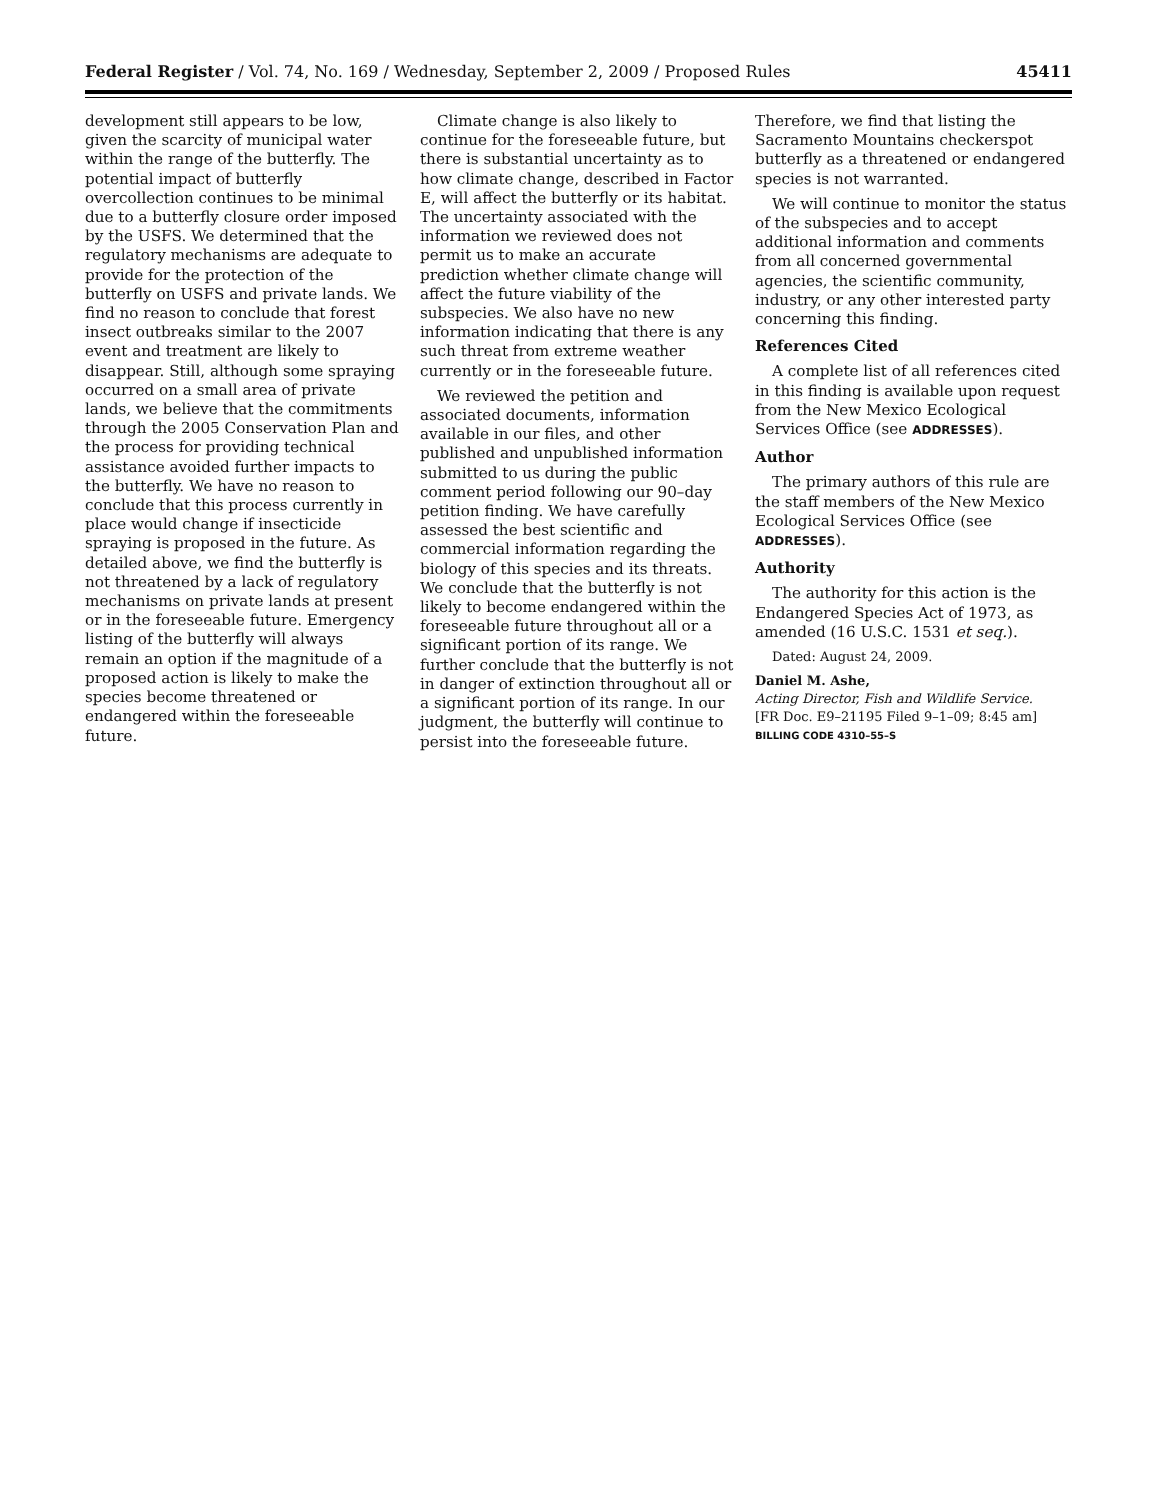Federal Register / Vol. 74, No. 169 / Wednesday, September 2, 2009 / Proposed Rules 45411
development still appears to be low, given the scarcity of municipal water within the range of the butterfly. The potential impact of butterfly overcollection continues to be minimal due to a butterfly closure order imposed by the USFS. We determined that the regulatory mechanisms are adequate to provide for the protection of the butterfly on USFS and private lands. We find no reason to conclude that forest insect outbreaks similar to the 2007 event and treatment are likely to disappear. Still, although some spraying occurred on a small area of private lands, we believe that the commitments through the 2005 Conservation Plan and the process for providing technical assistance avoided further impacts to the butterfly. We have no reason to conclude that this process currently in place would change if insecticide spraying is proposed in the future. As detailed above, we find the butterfly is not threatened by a lack of regulatory mechanisms on private lands at present or in the foreseeable future. Emergency listing of the butterfly will always remain an option if the magnitude of a proposed action is likely to make the species become threatened or endangered within the foreseeable future.
Climate change is also likely to continue for the foreseeable future, but there is substantial uncertainty as to how climate change, described in Factor E, will affect the butterfly or its habitat. The uncertainty associated with the information we reviewed does not permit us to make an accurate prediction whether climate change will affect the future viability of the subspecies. We also have no new information indicating that there is any such threat from extreme weather currently or in the foreseeable future.
We reviewed the petition and associated documents, information available in our files, and other published and unpublished information submitted to us during the public comment period following our 90–day petition finding. We have carefully assessed the best scientific and commercial information regarding the biology of this species and its threats. We conclude that the butterfly is not likely to become endangered within the foreseeable future throughout all or a significant portion of its range. We further conclude that the butterfly is not in danger of extinction throughout all or a significant portion of its range. In our judgment, the butterfly will continue to persist into the foreseeable future.
Therefore, we find that listing the Sacramento Mountains checkerspot butterfly as a threatened or endangered species is not warranted.
We will continue to monitor the status of the subspecies and to accept additional information and comments from all concerned governmental agencies, the scientific community, industry, or any other interested party concerning this finding.
References Cited
A complete list of all references cited in this finding is available upon request from the New Mexico Ecological Services Office (see ADDRESSES).
Author
The primary authors of this rule are the staff members of the New Mexico Ecological Services Office (see ADDRESSES).
Authority
The authority for this action is the Endangered Species Act of 1973, as amended (16 U.S.C. 1531 et seq.).
Dated: August 24, 2009.
Daniel M. Ashe,
Acting Director, Fish and Wildlife Service.
[FR Doc. E9–21195 Filed 9–1–09; 8:45 am]
BILLING CODE 4310–55–S